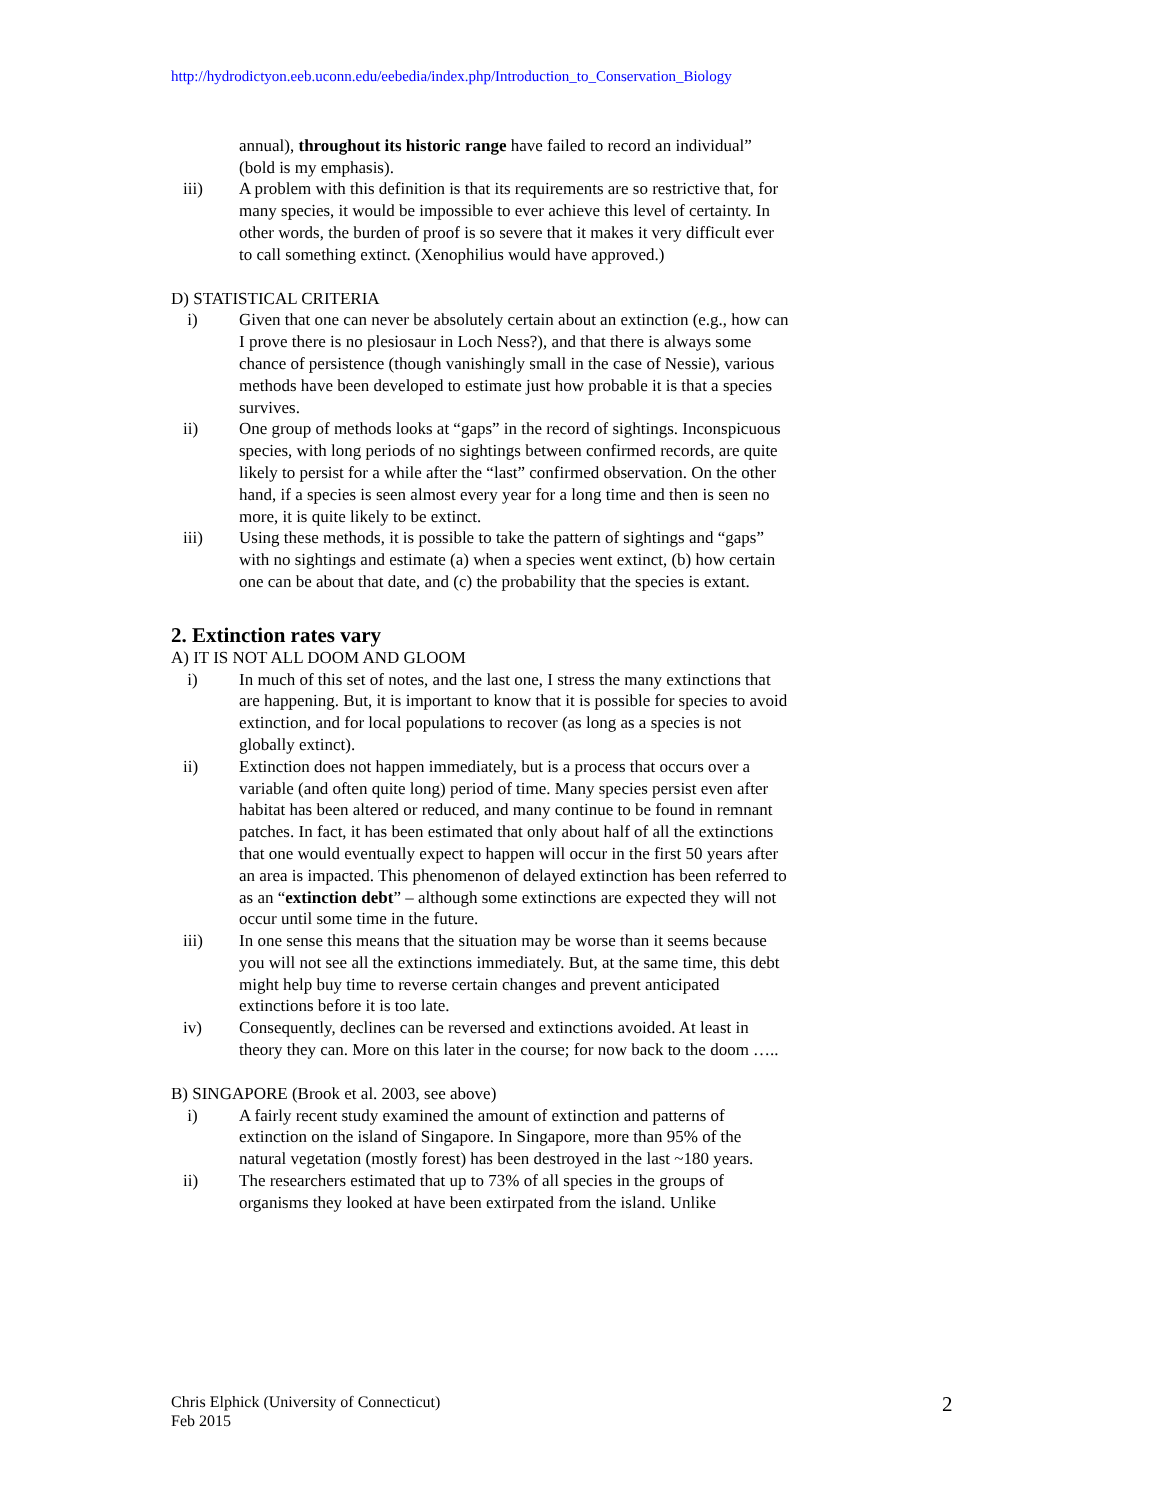http://hydrodictyon.eeb.uconn.edu/eebedia/index.php/Introduction_to_Conservation_Biology
annual), throughout its historic range have failed to record an individual” (bold is my emphasis).
iii) A problem with this definition is that its requirements are so restrictive that, for many species, it would be impossible to ever achieve this level of certainty. In other words, the burden of proof is so severe that it makes it very difficult ever to call something extinct. (Xenophilius would have approved.)
D) STATISTICAL CRITERIA
i) Given that one can never be absolutely certain about an extinction (e.g., how can I prove there is no plesiosaur in Loch Ness?), and that there is always some chance of persistence (though vanishingly small in the case of Nessie), various methods have been developed to estimate just how probable it is that a species survives.
ii) One group of methods looks at “gaps” in the record of sightings. Inconspicuous species, with long periods of no sightings between confirmed records, are quite likely to persist for a while after the “last” confirmed observation. On the other hand, if a species is seen almost every year for a long time and then is seen no more, it is quite likely to be extinct.
iii) Using these methods, it is possible to take the pattern of sightings and “gaps” with no sightings and estimate (a) when a species went extinct, (b) how certain one can be about that date, and (c) the probability that the species is extant.
2. Extinction rates vary
A) IT IS NOT ALL DOOM AND GLOOM
i) In much of this set of notes, and the last one, I stress the many extinctions that are happening. But, it is important to know that it is possible for species to avoid extinction, and for local populations to recover (as long as a species is not globally extinct).
ii) Extinction does not happen immediately, but is a process that occurs over a variable (and often quite long) period of time. Many species persist even after habitat has been altered or reduced, and many continue to be found in remnant patches. In fact, it has been estimated that only about half of all the extinctions that one would eventually expect to happen will occur in the first 50 years after an area is impacted. This phenomenon of delayed extinction has been referred to as an “extinction debt” – although some extinctions are expected they will not occur until some time in the future.
iii) In one sense this means that the situation may be worse than it seems because you will not see all the extinctions immediately. But, at the same time, this debt might help buy time to reverse certain changes and prevent anticipated extinctions before it is too late.
iv) Consequently, declines can be reversed and extinctions avoided. At least in theory they can. More on this later in the course; for now back to the doom …..
B) SINGAPORE (Brook et al. 2003, see above)
i) A fairly recent study examined the amount of extinction and patterns of extinction on the island of Singapore. In Singapore, more than 95% of the natural vegetation (mostly forest) has been destroyed in the last ~180 years.
ii) The researchers estimated that up to 73% of all species in the groups of organisms they looked at have been extirpated from the island. Unlike
Chris Elphick (University of Connecticut)
Feb 2015
2